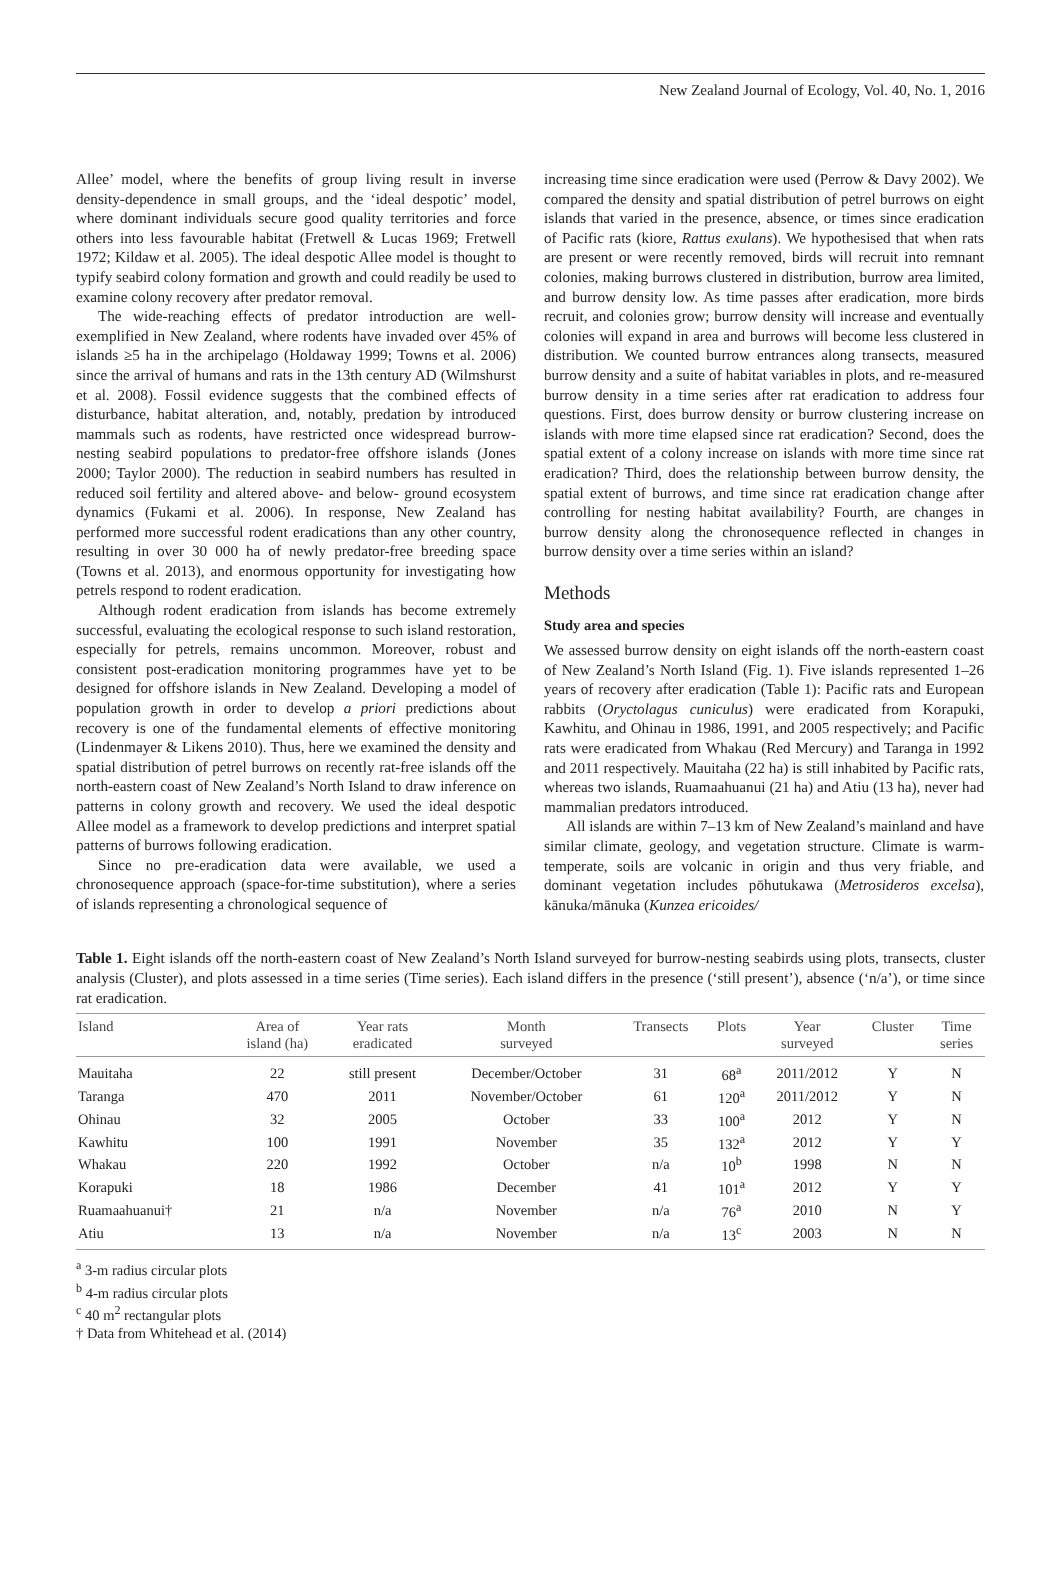New Zealand Journal of Ecology, Vol. 40, No. 1, 2016
Allee’ model, where the benefits of group living result in inverse density-dependence in small groups, and the ‘ideal despotic’ model, where dominant individuals secure good quality territories and force others into less favourable habitat (Fretwell & Lucas 1969; Fretwell 1972; Kildaw et al. 2005). The ideal despotic Allee model is thought to typify seabird colony formation and growth and could readily be used to examine colony recovery after predator removal.
The wide-reaching effects of predator introduction are well-exemplified in New Zealand, where rodents have invaded over 45% of islands ≥5 ha in the archipelago (Holdaway 1999; Towns et al. 2006) since the arrival of humans and rats in the 13th century AD (Wilmshurst et al. 2008). Fossil evidence suggests that the combined effects of disturbance, habitat alteration, and, notably, predation by introduced mammals such as rodents, have restricted once widespread burrow-nesting seabird populations to predator-free offshore islands (Jones 2000; Taylor 2000). The reduction in seabird numbers has resulted in reduced soil fertility and altered above- and below- ground ecosystem dynamics (Fukami et al. 2006). In response, New Zealand has performed more successful rodent eradications than any other country, resulting in over 30 000 ha of newly predator-free breeding space (Towns et al. 2013), and enormous opportunity for investigating how petrels respond to rodent eradication.
Although rodent eradication from islands has become extremely successful, evaluating the ecological response to such island restoration, especially for petrels, remains uncommon. Moreover, robust and consistent post-eradication monitoring programmes have yet to be designed for offshore islands in New Zealand. Developing a model of population growth in order to develop a priori predictions about recovery is one of the fundamental elements of effective monitoring (Lindenmayer & Likens 2010). Thus, here we examined the density and spatial distribution of petrel burrows on recently rat-free islands off the north-eastern coast of New Zealand’s North Island to draw inference on patterns in colony growth and recovery. We used the ideal despotic Allee model as a framework to develop predictions and interpret spatial patterns of burrows following eradication.
Since no pre-eradication data were available, we used a chronosequence approach (space-for-time substitution), where a series of islands representing a chronological sequence of
increasing time since eradication were used (Perrow & Davy 2002). We compared the density and spatial distribution of petrel burrows on eight islands that varied in the presence, absence, or times since eradication of Pacific rats (kiore, Rattus exulans). We hypothesised that when rats are present or were recently removed, birds will recruit into remnant colonies, making burrows clustered in distribution, burrow area limited, and burrow density low. As time passes after eradication, more birds recruit, and colonies grow; burrow density will increase and eventually colonies will expand in area and burrows will become less clustered in distribution. We counted burrow entrances along transects, measured burrow density and a suite of habitat variables in plots, and re-measured burrow density in a time series after rat eradication to address four questions. First, does burrow density or burrow clustering increase on islands with more time elapsed since rat eradication? Second, does the spatial extent of a colony increase on islands with more time since rat eradication? Third, does the relationship between burrow density, the spatial extent of burrows, and time since rat eradication change after controlling for nesting habitat availability? Fourth, are changes in burrow density along the chronosequence reflected in changes in burrow density over a time series within an island?
Methods
Study area and species
We assessed burrow density on eight islands off the north-eastern coast of New Zealand’s North Island (Fig. 1). Five islands represented 1–26 years of recovery after eradication (Table 1): Pacific rats and European rabbits (Oryctolagus cuniculus) were eradicated from Korapuki, Kawhitu, and Ohinau in 1986, 1991, and 2005 respectively; and Pacific rats were eradicated from Whakau (Red Mercury) and Taranga in 1992 and 2011 respectively. Mauitaha (22 ha) is still inhabited by Pacific rats, whereas two islands, Ruamaahuanui (21 ha) and Atiu (13 ha), never had mammalian predators introduced.
All islands are within 7–13 km of New Zealand’s mainland and have similar climate, geology, and vegetation structure. Climate is warm-temperate, soils are volcanic in origin and thus very friable, and dominant vegetation includes pōhutukawa (Metrosideros excelsa), kānuka/mānuka (Kunzea ericoides/
Table 1. Eight islands off the north-eastern coast of New Zealand’s North Island surveyed for burrow-nesting seabirds using plots, transects, cluster analysis (Cluster), and plots assessed in a time series (Time series). Each island differs in the presence (‘still present’), absence (‘n/a’), or time since rat eradication.
| Island | Area of island (ha) | Year rats eradicated | Month surveyed | Transects | Plots | Year surveyed | Cluster | Time series |
| --- | --- | --- | --- | --- | --- | --- | --- | --- |
| Mauitaha | 22 | still present | December/October | 31 | 68<sup>a</sup> | 2011/2012 | Y | N |
| Taranga | 470 | 2011 | November/October | 61 | 120<sup>a</sup> | 2011/2012 | Y | N |
| Ohinau | 32 | 2005 | October | 33 | 100<sup>a</sup> | 2012 | Y | N |
| Kawhitu | 100 | 1991 | November | 35 | 132<sup>a</sup> | 2012 | Y | Y |
| Whakau | 220 | 1992 | October | n/a | 10<sup>b</sup> | 1998 | N | N |
| Korapuki | 18 | 1986 | December | 41 | 101<sup>a</sup> | 2012 | Y | Y |
| Ruamaahuanui† | 21 | n/a | November | n/a | 76<sup>a</sup> | 2010 | N | Y |
| Atiu | 13 | n/a | November | n/a | 13<sup>c</sup> | 2003 | N | N |
<sup>a</sup> 3-m radius circular plots
<sup>b</sup> 4-m radius circular plots
<sup>c</sup> 40 m<sup>2</sup> rectangular plots
† Data from Whitehead et al. (2014)